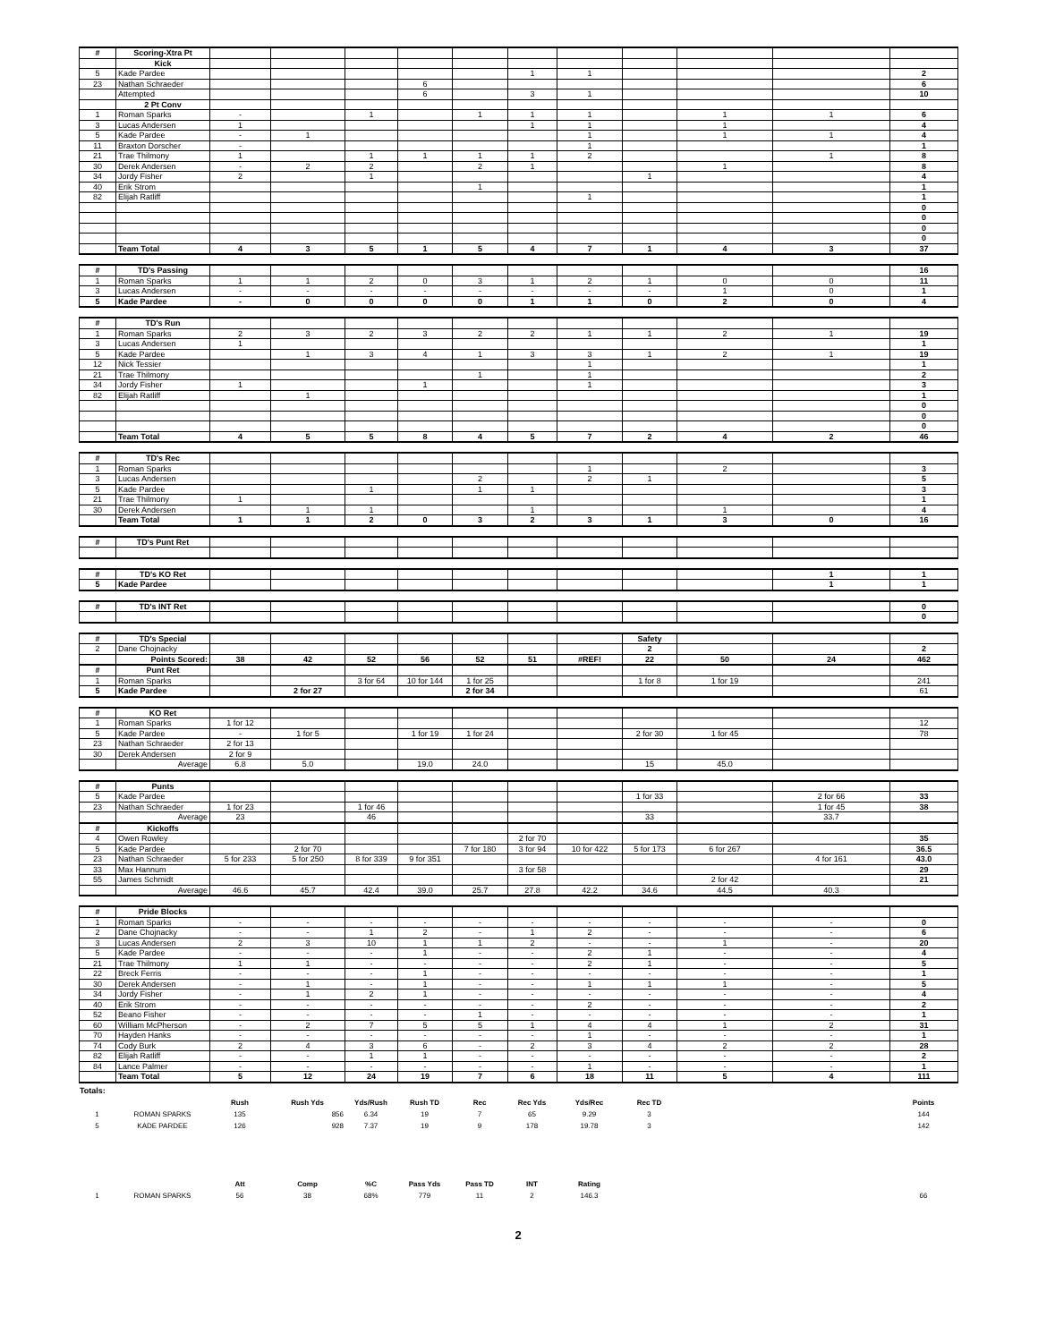| # | Scoring-Xtra Pt | | | | | | | | | | | |
| | Kick | | | | | | | | | | | |
| 5 | Kade Pardee | | | | | | 1 | 1 | | | | 2 |
| 23 | Nathan Schraeder | | | | 6 | | | | | | | 6 |
| | Attempted | | | | 6 | | 3 | 1 | | | | 10 |
| | 2 Pt Conv | | | | | | | | | | | |
| 1 | Roman Sparks | - | | 1 | | 1 | 1 | 1 | | 1 | 1 | 6 |
| 3 | Lucas Andersen | 1 | | | | | 1 | 1 | | 1 | | 4 |
| 5 | Kade Pardee | - | 1 | | | | | 1 | | 1 | 1 | 4 |
| 11 | Braxton Dorscher | - | | | | | | 1 | | | | 1 |
| 21 | Trae Thilmony | 1 | | 1 | 1 | 1 | 1 | 2 | | | 1 | 8 |
| 30 | Derek Andersen | - | 2 | 2 | | 2 | 1 | | | 1 | | 8 |
| 34 | Jordy Fisher | 2 | | 1 | | | | | 1 | | | 4 |
| 40 | Erik Strom | | | | | 1 | | | | | | 1 |
| 82 | Elijah Ratliff | | | | | | | 1 | | | | 1 |
| | | | | | | | | | | | | 0 |
| | | | | | | | | | | | | 0 |
| | | | | | | | | | | | | 0 |
| | | | | | | | | | | | | 0 |
| | Team Total | 4 | 3 | 5 | 1 | 5 | 4 | 7 | 1 | 4 | 3 | 37 |
| # | TD's Passing | | | | | | | | | | | 16 |
| 1 | Roman Sparks | 1 | 1 | 2 | 0 | 3 | 1 | 2 | 1 | 0 | 0 | 11 |
| 3 | Lucas Andersen | - | - | - | - | - | - | - | - | 1 | 0 | 1 |
| 5 | Kade Pardee | - | 0 | 0 | 0 | 0 | 1 | 1 | 0 | 2 | 0 | 4 |
| # | TD's Run | | | | | | | | | | | |
| 1 | Roman Sparks | 2 | 3 | 2 | 3 | 2 | 2 | 1 | 1 | 2 | 1 | 19 |
| 3 | Lucas Andersen | 1 | | | | | | | | | | 1 |
| 5 | Kade Pardee | | 1 | 3 | 4 | 1 | 3 | 3 | 1 | 2 | 1 | 19 |
| 12 | Nick Tessier | | | | | | | 1 | | | | 1 |
| 21 | Trae Thilmony | | | | | 1 | | 1 | | | | 2 |
| 34 | Jordy Fisher | 1 | | | 1 | | | 1 | | | | 3 |
| 82 | Elijah Ratliff | | 1 | | | | | | | | | 1 |
| | | | | | | | | | | | | 0 |
| | | | | | | | | | | | | 0 |
| | | | | | | | | | | | | 0 |
| | Team Total | 4 | 5 | 5 | 8 | 4 | 5 | 7 | 2 | 4 | 2 | 46 |
| # | TD's Rec | | | | | | | | | | | |
| 1 | Roman Sparks | | | | | | | 1 | | 2 | | 3 |
| 3 | Lucas Andersen | | | | | 2 | | 2 | 1 | | | 5 |
| 5 | Kade Pardee | | | 1 | | 1 | 1 | | | | | 3 |
| 21 | Trae Thilmony | 1 | | | | | | | | | | 1 |
| 30 | Derek Andersen | | 1 | 1 | | | 1 | | | 1 | | 4 |
| | Team Total | 1 | 1 | 2 | 0 | 3 | 2 | 3 | 1 | 3 | 0 | 16 |
| # | TD's Punt Ret | | | | | | | | | | | |
| # | TD's KO Ret | | | | | | | | | | 1 | 1 |
| 5 | Kade Pardee | | | | | | | | | | 1 | 1 |
| # | TD's INT Ret | | | | | | | | | | | 0 |
| | | | | | | | | | | | | 0 |
| # | TD's Special | | | | | | | | Safety | | | |
| 2 | Dane Chojnacky | | | | | | | | 2 | | | 2 |
| | Points Scored: | 38 | 42 | 52 | 56 | 52 | 51 | #REF! | 22 | 50 | 24 | 462 |
| # | Punt Ret | | | | | | | | | | | |
| 1 | Roman Sparks | | | 3 for 64 | 10 for 144 | 1 for 25 | | | 1 for 8 | 1 for 19 | | 241 |
| 5 | Kade Pardee | | 2 for 27 | | | 2 for 34 | | | | | | 61 |
| # | KO Ret | | | | | | | | | | | |
| 1 | Roman Sparks | 1 for 12 | | | | | | | | | | 12 |
| 5 | Kade Pardee | - | 1 for 5 | | 1 for 19 | 1 for 24 | | | 2 for 30 | 1 for 45 | | 78 |
| 23 | Nathan Schraeder | 2 for 13 | | | | | | | | | | |
| 30 | Derek Andersen | 2 for 9 | | | | | | | | | | |
| | Average | 6.8 | 5.0 | | 19.0 | 24.0 | | | 15 | 45.0 | | |
| # | Punts | | | | | | | | | | | |
| 5 | Kade Pardee | | | | | | | | 1 for 33 | | 2 for 66 | 33 |
| 23 | Nathan Schraeder | 1 for 23 | | 1 for 46 | | | | | | | 1 for 45 | 38 |
| | Average | 23 | | 46 | | | | | 33 | | 33.7 | |
| # | Kickoffs | | | | | | | | | | | |
| 4 | Owen Rowley | | | | | | 2 for 70 | | | | | 35 |
| 5 | Kade Pardee | | 2 for 70 | | | 7 for 180 | 3 for 94 | 10 for 422 | 5 for 173 | 6 for 267 | | 36.5 |
| 23 | Nathan Schraeder | 5 for 233 | 5 for 250 | 8 for 339 | 9 for 351 | | | | | | 4 for 161 | 43.0 |
| 33 | Max Hannum | | | | | | 3 for 58 | | | | | 29 |
| 55 | James Schmidt | | | | | | | | | 2 for 42 | | 21 |
| | Average | 46.6 | 45.7 | 42.4 | 39.0 | 25.7 | 27.8 | 42.2 | 34.6 | 44.5 | 40.3 | |
| # | Pride Blocks | | | | | | | | | | | |
| 1 | Roman Sparks | - | - | - | - | - | - | - | - | - | - | 0 |
| 2 | Dane Chojnacky | - | - | 1 | 2 | - | 1 | 2 | - | - | - | 6 |
| 3 | Lucas Andersen | 2 | 3 | 10 | 1 | 1 | 2 | - | - | 1 | - | 20 |
| 5 | Kade Pardee | - | - | - | 1 | - | - | 2 | 1 | - | - | 4 |
| 21 | Trae Thilmony | 1 | 1 | - | - | - | - | 2 | 1 | - | - | 5 |
| 22 | Breck Ferris | - | - | - | 1 | - | - | - | - | - | - | 1 |
| 30 | Derek Andersen | - | 1 | - | 1 | - | - | 1 | 1 | 1 | - | 5 |
| 34 | Jordy Fisher | - | 1 | 2 | 1 | - | - | - | - | - | - | 4 |
| 40 | Erik Strom | - | - | - | - | - | - | 2 | - | - | - | 2 |
| 52 | Beano Fisher | - | - | - | - | 1 | - | - | - | - | - | 1 |
| 60 | William McPherson | - | 2 | 7 | 5 | 5 | 1 | 4 | 4 | 1 | 2 | 31 |
| 70 | Hayden Hanks | - | - | - | - | - | - | 1 | - | - | - | 1 |
| 74 | Cody Burk | 2 | 4 | 3 | 6 | - | 2 | 3 | 4 | 2 | 2 | 28 |
| 82 | Elijah Ratliff | - | - | 1 | 1 | - | - | - | - | - | - | 2 |
| 84 | Lance Palmer | - | - | - | - | - | - | 1 | - | - | - | 1 |
| | Team Total | 5 | 12 | 24 | 19 | 7 | 6 | 18 | 11 | 5 | 4 | 111 |
| Totals: | | | | | | | | | | | | |
| | | Rush | Rush Yds | Yds/Rush | Rush TD | Rec | Rec Yds | Yds/Rec | Rec TD | | | Points |
| 1 | ROMAN SPARKS | 135 | 856 | 6.34 | 19 | 7 | 65 | 9.29 | 3 | | | 144 |
| 5 | KADE PARDEE | 126 | 928 | 7.37 | 19 | 9 | 178 | 19.78 | 3 | | | 142 |
| | | Att | Comp | %C | Pass Yds | Pass TD | INT | Rating | | | | |
| 1 | ROMAN SPARKS | 56 | 38 | 68% | 779 | 11 | 2 | 146.3 | | | | 66 |
2